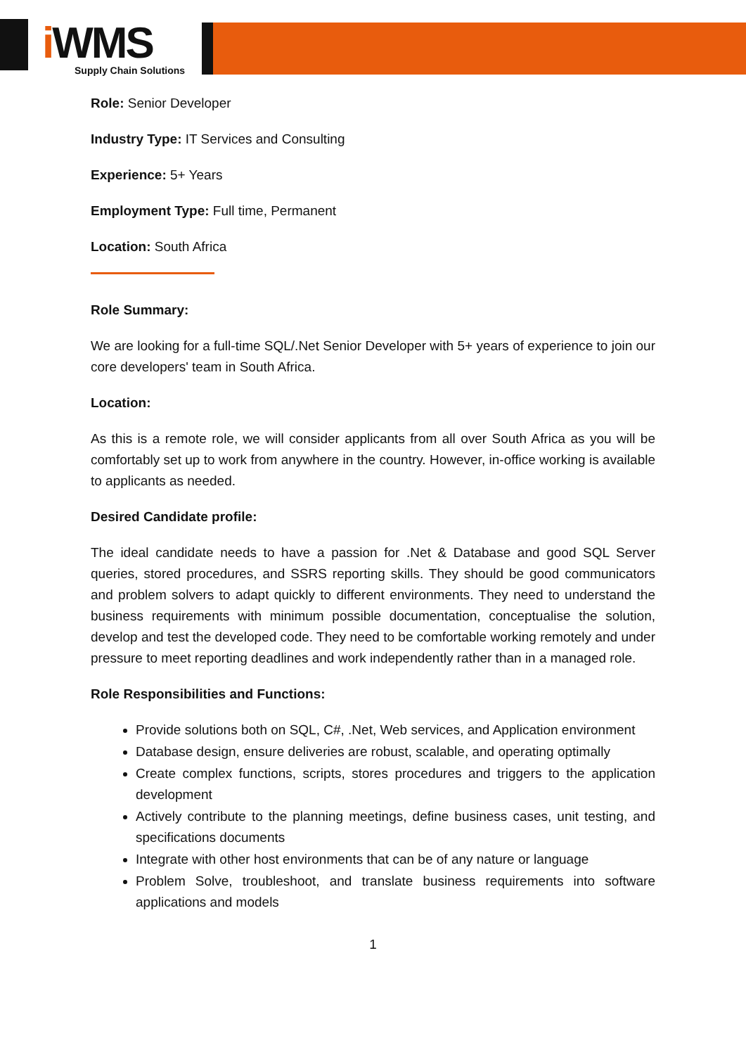i WMS
Supply Chain Solutions
Role: Senior Developer
Industry Type: IT Services and Consulting
Experience: 5+ Years
Employment Type: Full time, Permanent
Location: South Africa
Role Summary:
We are looking for a full-time SQL/.Net Senior Developer with 5+ years of experience to join our core developers' team in South Africa.
Location:
As this is a remote role, we will consider applicants from all over South Africa as you will be comfortably set up to work from anywhere in the country. However, in-office working is available to applicants as needed.
Desired Candidate profile:
The ideal candidate needs to have a passion for .Net & Database and good SQL Server queries, stored procedures, and SSRS reporting skills. They should be good communicators and problem solvers to adapt quickly to different environments. They need to understand the business requirements with minimum possible documentation, conceptualise the solution, develop and test the developed code. They need to be comfortable working remotely and under pressure to meet reporting deadlines and work independently rather than in a managed role.
Role Responsibilities and Functions:
Provide solutions both on SQL, C#, .Net, Web services, and Application environment
Database design, ensure deliveries are robust, scalable, and operating optimally
Create complex functions, scripts, stores procedures and triggers to the application development
Actively contribute to the planning meetings, define business cases, unit testing, and specifications documents
Integrate with other host environments that can be of any nature or language
Problem Solve, troubleshoot, and translate business requirements into software applications and models
1